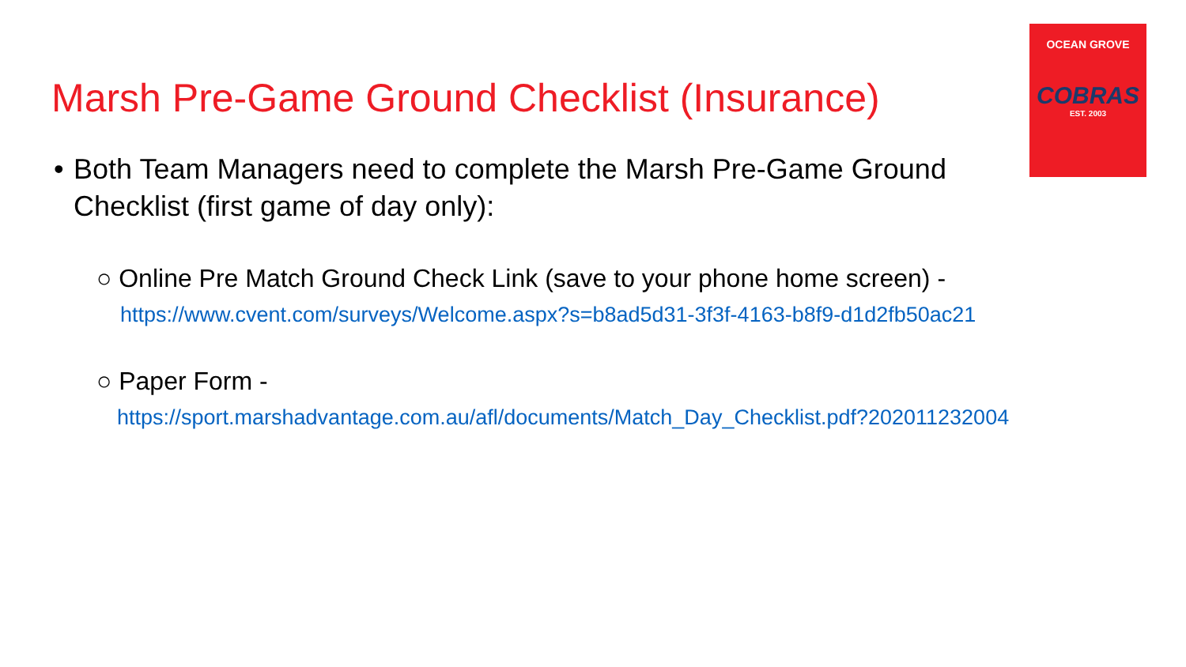OCEAN GROVE
COBRAS
EST. 2003
Marsh Pre-Game Ground Checklist (Insurance)
• Both Team Managers need to complete the Marsh Pre-Game Ground
Checklist (first game of day only):
○ Online Pre Match Ground Check Link (save to your phone home screen) -
https://www.cvent.com/surveys/Welcome.aspx?s=b8ad5d31-3f3f-4163-b8f9-d1d2fb50ac21
○ Paper Form -
https://sport.marshadvantage.com.au/afl/documents/Match_Day_Checklist.pdf?202011232004